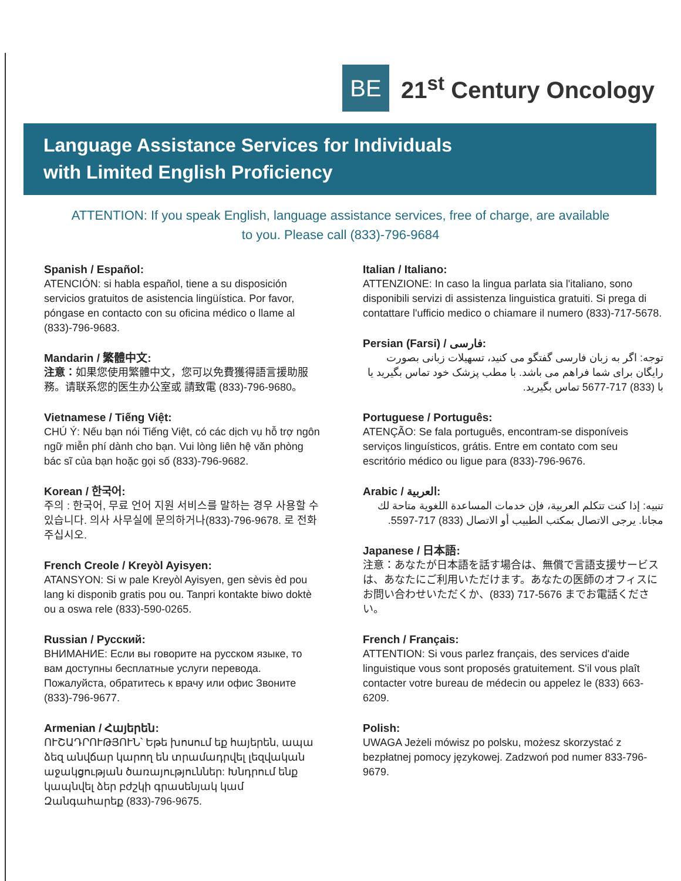BE
21<sup>st</sup> Century Oncology
Language Assistance Services for Individuals
with Limited English Proficiency
ATTENTION: If you speak English, language assistance services, free of charge, are available to you. Please call (833)-796-9684
Spanish / Español:
ATENCIÓN: si habla español, tiene a su disposición servicios gratuitos de asistencia lingüística. Por favor, póngase en contacto con su oficina médico o llame al (833)-796-9683.
Mandarin / 繁體中文:
注意：如果您使用繁體中文，您可以免費獲得語言援助服務。请联系您的医生办公室或 請致電 (833)-796-9680。
Vietnamese / Tiếng Việt:
CHÚ Ý: Nếu bạn nói Tiếng Việt, có các dịch vụ hỗ trợ ngôn ngữ miễn phí dành cho bạn. Vui lòng liên hệ văn phòng bác sĩ của bạn hoặc gọi số (833)-796-9682.
Korean / 한국어:
주의 : 한국어, 무료 언어 지원 서비스를 말하는 경우 사용할 수 있습니다. 의사 사무실에 문의하거나(833)-796-9678. 로 전화주십시오.
French Creole / Kreyòl Ayisyen:
ATANSYON: Si w pale Kreyòl Ayisyen, gen sèvis èd pou lang ki disponib gratis pou ou. Tanpri kontakte biwo doktè ou a oswa rele (833)-590-0265.
Russian / Русский:
ВНИМАНИЕ: Если вы говорите на русском языке, то вам доступны бесплатные услуги перевода. Пожалуйста, обратитесь к врачу или офис Звоните (833)-796-9677.
Armenian / Հայերեն:
ՈՒՇԱԴՐՈՒԹՅՈՒՆ՝ Եթե խոսում եք հայերեն, ապա ձեզ անվճար կարող են տրամադրվել լեզվական աջակցության ծառայություններ: Խնդրում ենք կապնվել ձեր բժշկի գրասենյակ կամ Զանգահարեք (833)-796-9675.
Italian / Italiano:
ATTENZIONE: In caso la lingua parlata sia l'italiano, sono disponibili servizi di assistenza linguistica gratuiti. Si prega di contattare l'ufficio medico o chiamare il numero (833)-717-5678.
Persian (Farsi) / فارسی:
توجه: اگر به زبان فارسی گفتگو می کنید، تسهیلات زبانی بصورت رایگان برای شما فراهم می باشد. با مطب پزشک خود تماس بگیرید یا با (833) 717-5677 تماس بگیرید.
Portuguese / Português:
ATENÇÃO: Se fala português, encontram-se disponíveis serviços linguísticos, grátis. Entre em contato com seu escritório médico ou ligue para (833)-796-9676.
Arabic / العربية:
تنبيه: إذا كنت تتكلم العربية، فإن خدمات المساعدة اللغوية متاحة لك مجانا. يرجى الاتصال بمكتب الطبيب أو الاتصال (833) 717-5597.
Japanese / 日本語:
注意：あなたが日本語を話す場合は、無償で言語支援サービスは、あなたにご利用いただけます。あなたの医師のオフィスにお問い合わせいただくか、(833) 717-5676 までお電話ください。
French / Français:
ATTENTION: Si vous parlez français, des services d'aide linguistique vous sont proposés gratuitement. S'il vous plaît contacter votre bureau de médecin ou appelez le (833) 663-6209.
Polish:
UWAGA Jeżeli mówisz po polsku, możesz skorzystać z bezpłatnej pomocy językowej. Zadzwoń pod numer 833-796-9679.